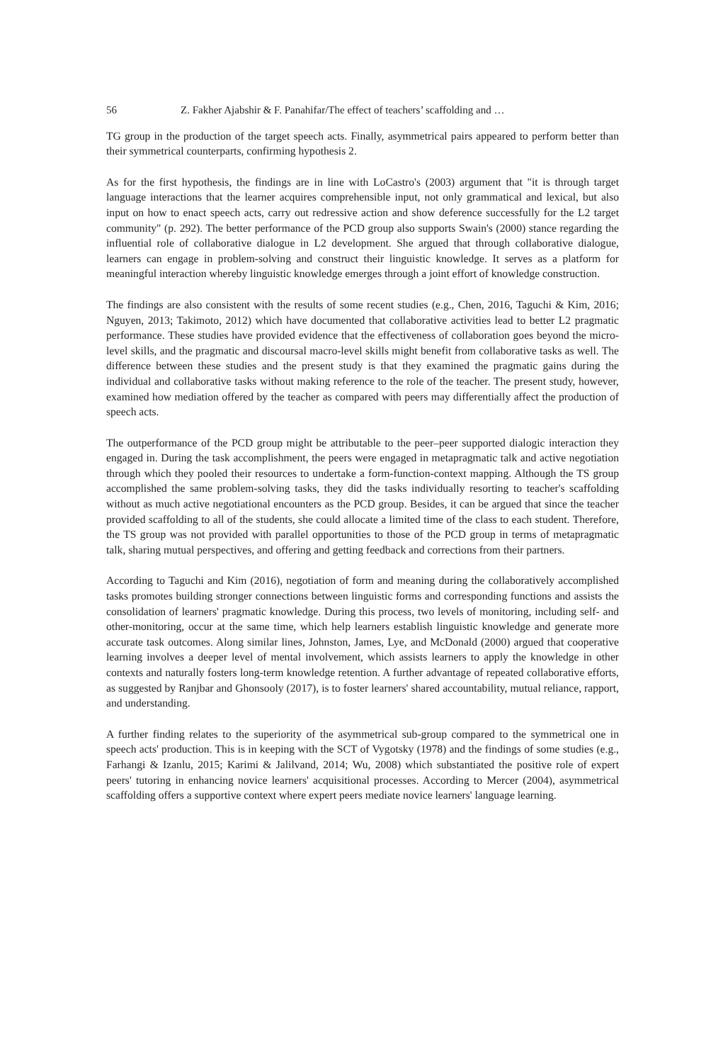56 Z. Fakher Ajabshir & F. Panahifar/The effect of teachers’ scaffolding and …
TG group in the production of the target speech acts. Finally, asymmetrical pairs appeared to perform better than their symmetrical counterparts, confirming hypothesis 2.
As for the first hypothesis, the findings are in line with LoCastro's (2003) argument that "it is through target language interactions that the learner acquires comprehensible input, not only grammatical and lexical, but also input on how to enact speech acts, carry out redressive action and show deference successfully for the L2 target community" (p. 292). The better performance of the PCD group also supports Swain's (2000) stance regarding the influential role of collaborative dialogue in L2 development. She argued that through collaborative dialogue, learners can engage in problem-solving and construct their linguistic knowledge. It serves as a platform for meaningful interaction whereby linguistic knowledge emerges through a joint effort of knowledge construction.
The findings are also consistent with the results of some recent studies (e.g., Chen, 2016, Taguchi & Kim, 2016; Nguyen, 2013; Takimoto, 2012) which have documented that collaborative activities lead to better L2 pragmatic performance. These studies have provided evidence that the effectiveness of collaboration goes beyond the micro-level skills, and the pragmatic and discoursal macro-level skills might benefit from collaborative tasks as well. The difference between these studies and the present study is that they examined the pragmatic gains during the individual and collaborative tasks without making reference to the role of the teacher. The present study, however, examined how mediation offered by the teacher as compared with peers may differentially affect the production of speech acts.
The outperformance of the PCD group might be attributable to the peer–peer supported dialogic interaction they engaged in. During the task accomplishment, the peers were engaged in metapragmatic talk and active negotiation through which they pooled their resources to undertake a form-function-context mapping. Although the TS group accomplished the same problem-solving tasks, they did the tasks individually resorting to teacher's scaffolding without as much active negotiational encounters as the PCD group. Besides, it can be argued that since the teacher provided scaffolding to all of the students, she could allocate a limited time of the class to each student. Therefore, the TS group was not provided with parallel opportunities to those of the PCD group in terms of metapragmatic talk, sharing mutual perspectives, and offering and getting feedback and corrections from their partners.
According to Taguchi and Kim (2016), negotiation of form and meaning during the collaboratively accomplished tasks promotes building stronger connections between linguistic forms and corresponding functions and assists the consolidation of learners' pragmatic knowledge. During this process, two levels of monitoring, including self- and other-monitoring, occur at the same time, which help learners establish linguistic knowledge and generate more accurate task outcomes. Along similar lines, Johnston, James, Lye, and McDonald (2000) argued that cooperative learning involves a deeper level of mental involvement, which assists learners to apply the knowledge in other contexts and naturally fosters long-term knowledge retention. A further advantage of repeated collaborative efforts, as suggested by Ranjbar and Ghonsooly (2017), is to foster learners' shared accountability, mutual reliance, rapport, and understanding.
A further finding relates to the superiority of the asymmetrical sub-group compared to the symmetrical one in speech acts' production. This is in keeping with the SCT of Vygotsky (1978) and the findings of some studies (e.g., Farhangi & Izanlu, 2015; Karimi & Jalilvand, 2014; Wu, 2008) which substantiated the positive role of expert peers' tutoring in enhancing novice learners' acquisitional processes. According to Mercer (2004), asymmetrical scaffolding offers a supportive context where expert peers mediate novice learners' language learning.